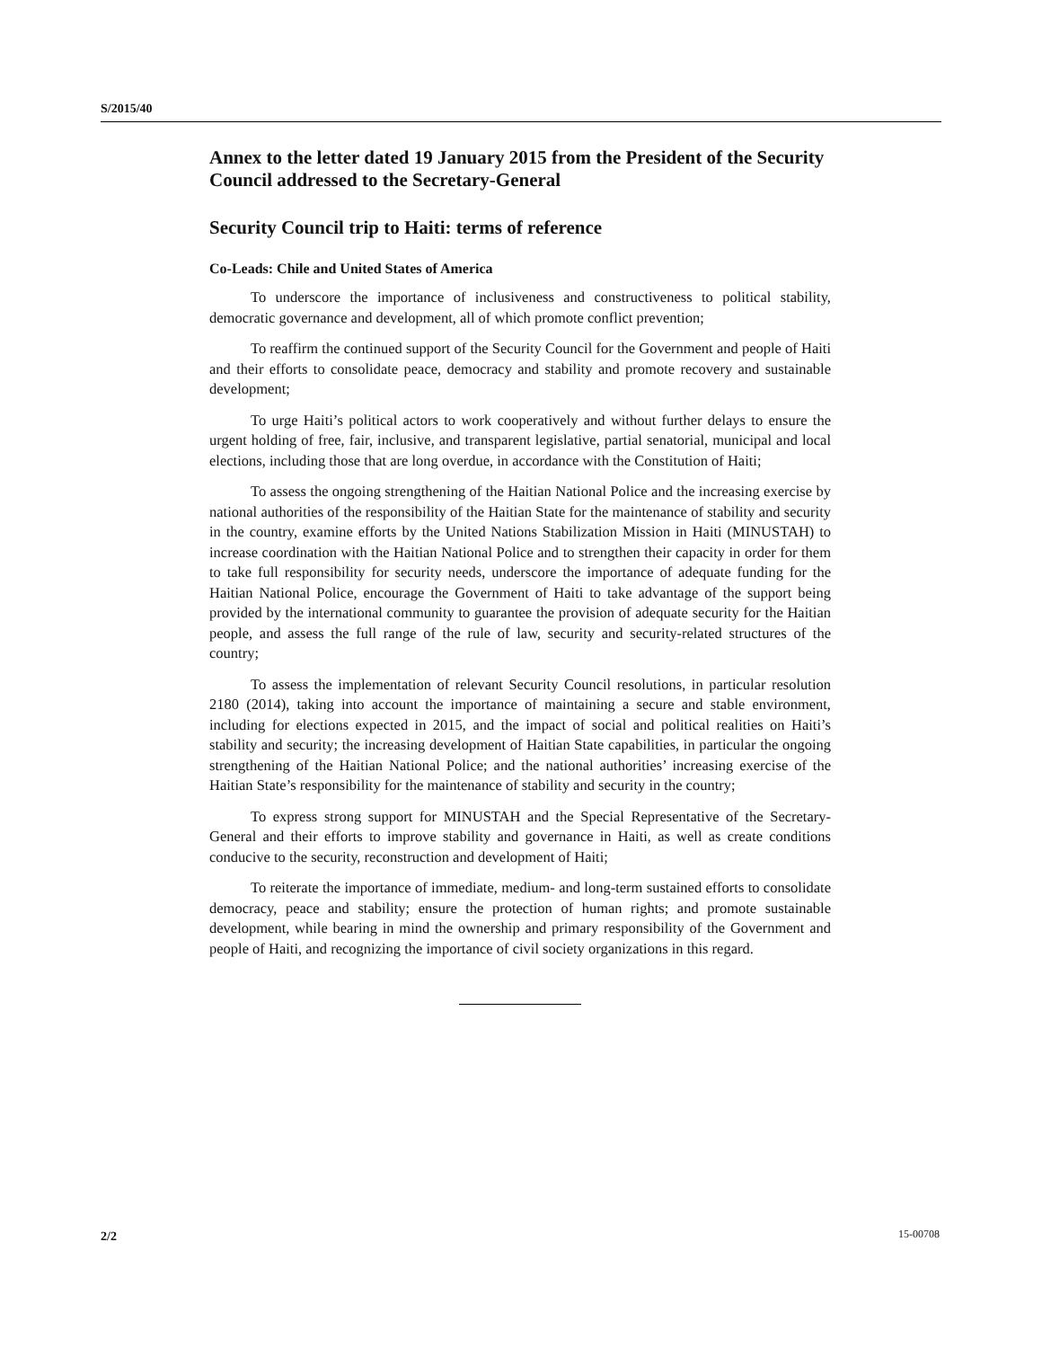S/2015/40
Annex to the letter dated 19 January 2015 from the President of the Security Council addressed to the Secretary-General
Security Council trip to Haiti: terms of reference
Co-Leads: Chile and United States of America
To underscore the importance of inclusiveness and constructiveness to political stability, democratic governance and development, all of which promote conflict prevention;
To reaffirm the continued support of the Security Council for the Government and people of Haiti and their efforts to consolidate peace, democracy and stability and promote recovery and sustainable development;
To urge Haiti’s political actors to work cooperatively and without further delays to ensure the urgent holding of free, fair, inclusive, and transparent legislative, partial senatorial, municipal and local elections, including those that are long overdue, in accordance with the Constitution of Haiti;
To assess the ongoing strengthening of the Haitian National Police and the increasing exercise by national authorities of the responsibility of the Haitian State for the maintenance of stability and security in the country, examine efforts by the United Nations Stabilization Mission in Haiti (MINUSTAH) to increase coordination with the Haitian National Police and to strengthen their capacity in order for them to take full responsibility for security needs, underscore the importance of adequate funding for the Haitian National Police, encourage the Government of Haiti to take advantage of the support being provided by the international community to guarantee the provision of adequate security for the Haitian people, and assess the full range of the rule of law, security and security-related structures of the country;
To assess the implementation of relevant Security Council resolutions, in particular resolution 2180 (2014), taking into account the importance of maintaining a secure and stable environment, including for elections expected in 2015, and the impact of social and political realities on Haiti’s stability and security; the increasing development of Haitian State capabilities, in particular the ongoing strengthening of the Haitian National Police; and the national authorities’ increasing exercise of the Haitian State’s responsibility for the maintenance of stability and security in the country;
To express strong support for MINUSTAH and the Special Representative of the Secretary-General and their efforts to improve stability and governance in Haiti, as well as create conditions conducive to the security, reconstruction and development of Haiti;
To reiterate the importance of immediate, medium- and long-term sustained efforts to consolidate democracy, peace and stability; ensure the protection of human rights; and promote sustainable development, while bearing in mind the ownership and primary responsibility of the Government and people of Haiti, and recognizing the importance of civil society organizations in this regard.
2/2 15-00708